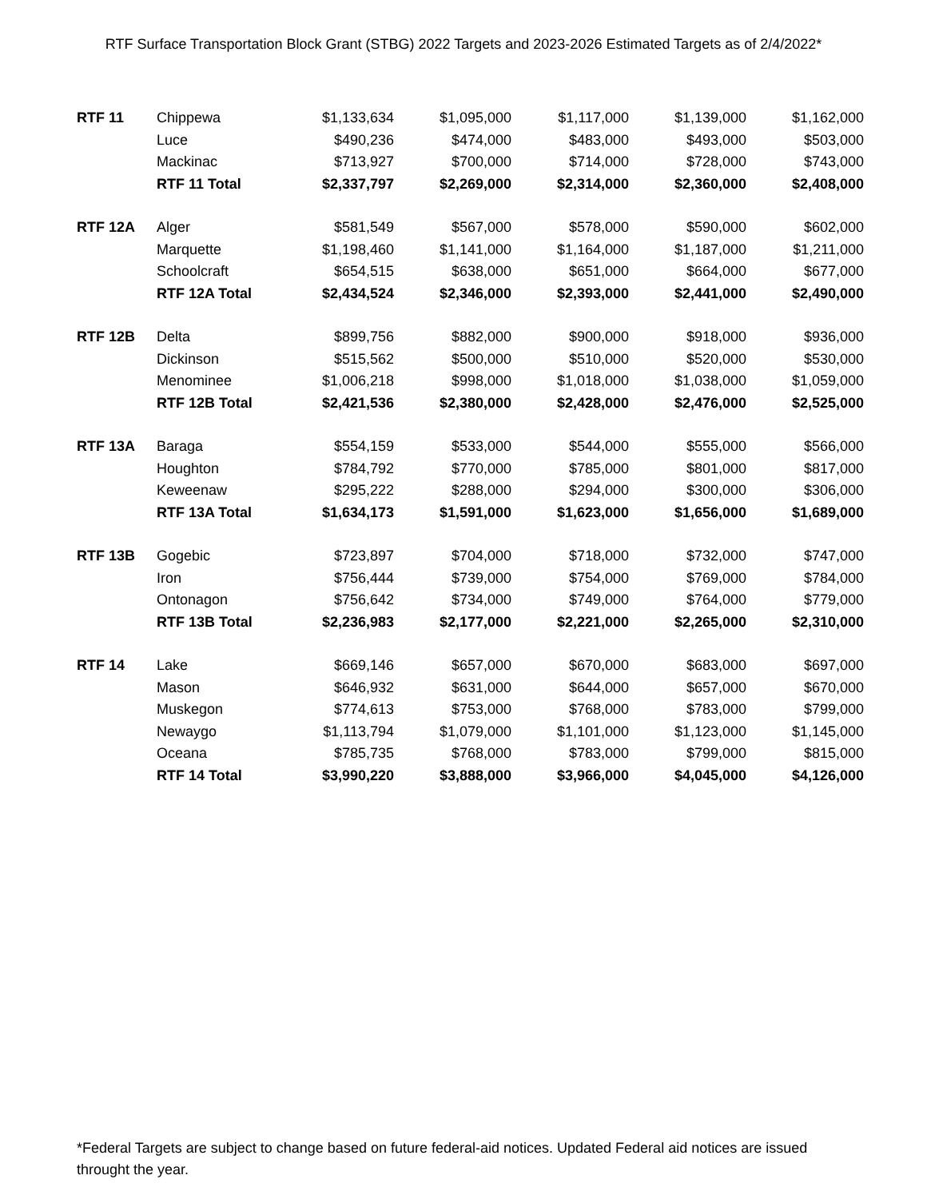RTF Surface Transportation Block Grant (STBG) 2022 Targets and 2023-2026 Estimated Targets as of 2/4/2022*
| RTF 11 | Chippewa | $1,133,634 | $1,095,000 | $1,117,000 | $1,139,000 | $1,162,000 |
| | Luce | $490,236 | $474,000 | $483,000 | $493,000 | $503,000 |
| | Mackinac | $713,927 | $700,000 | $714,000 | $728,000 | $743,000 |
| | RTF 11 Total | $2,337,797 | $2,269,000 | $2,314,000 | $2,360,000 | $2,408,000 |
| RTF 12A | Alger | $581,549 | $567,000 | $578,000 | $590,000 | $602,000 |
| | Marquette | $1,198,460 | $1,141,000 | $1,164,000 | $1,187,000 | $1,211,000 |
| | Schoolcraft | $654,515 | $638,000 | $651,000 | $664,000 | $677,000 |
| | RTF 12A Total | $2,434,524 | $2,346,000 | $2,393,000 | $2,441,000 | $2,490,000 |
| RTF 12B | Delta | $899,756 | $882,000 | $900,000 | $918,000 | $936,000 |
| | Dickinson | $515,562 | $500,000 | $510,000 | $520,000 | $530,000 |
| | Menominee | $1,006,218 | $998,000 | $1,018,000 | $1,038,000 | $1,059,000 |
| | RTF 12B Total | $2,421,536 | $2,380,000 | $2,428,000 | $2,476,000 | $2,525,000 |
| RTF 13A | Baraga | $554,159 | $533,000 | $544,000 | $555,000 | $566,000 |
| | Houghton | $784,792 | $770,000 | $785,000 | $801,000 | $817,000 |
| | Keweenaw | $295,222 | $288,000 | $294,000 | $300,000 | $306,000 |
| | RTF 13A Total | $1,634,173 | $1,591,000 | $1,623,000 | $1,656,000 | $1,689,000 |
| RTF 13B | Gogebic | $723,897 | $704,000 | $718,000 | $732,000 | $747,000 |
| | Iron | $756,444 | $739,000 | $754,000 | $769,000 | $784,000 |
| | Ontonagon | $756,642 | $734,000 | $749,000 | $764,000 | $779,000 |
| | RTF 13B Total | $2,236,983 | $2,177,000 | $2,221,000 | $2,265,000 | $2,310,000 |
| RTF 14 | Lake | $669,146 | $657,000 | $670,000 | $683,000 | $697,000 |
| | Mason | $646,932 | $631,000 | $644,000 | $657,000 | $670,000 |
| | Muskegon | $774,613 | $753,000 | $768,000 | $783,000 | $799,000 |
| | Newaygo | $1,113,794 | $1,079,000 | $1,101,000 | $1,123,000 | $1,145,000 |
| | Oceana | $785,735 | $768,000 | $783,000 | $799,000 | $815,000 |
| | RTF 14 Total | $3,990,220 | $3,888,000 | $3,966,000 | $4,045,000 | $4,126,000 |
*Federal Targets are subject to change based on future federal-aid notices. Updated Federal aid notices are issued throught the year.